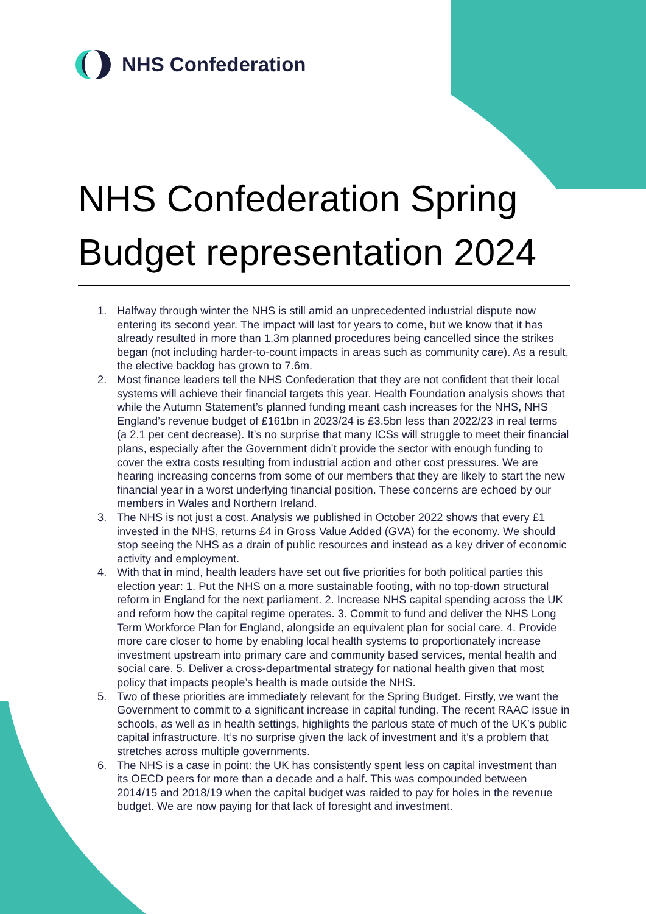NHS Confederation
NHS Confederation Spring Budget representation 2024
1. Halfway through winter the NHS is still amid an unprecedented industrial dispute now entering its second year. The impact will last for years to come, but we know that it has already resulted in more than 1.3m planned procedures being cancelled since the strikes began (not including harder-to-count impacts in areas such as community care). As a result, the elective backlog has grown to 7.6m.
2. Most finance leaders tell the NHS Confederation that they are not confident that their local systems will achieve their financial targets this year. Health Foundation analysis shows that while the Autumn Statement’s planned funding meant cash increases for the NHS, NHS England’s revenue budget of £161bn in 2023/24 is £3.5bn less than 2022/23 in real terms (a 2.1 per cent decrease). It’s no surprise that many ICSs will struggle to meet their financial plans, especially after the Government didn’t provide the sector with enough funding to cover the extra costs resulting from industrial action and other cost pressures. We are hearing increasing concerns from some of our members that they are likely to start the new financial year in a worst underlying financial position. These concerns are echoed by our members in Wales and Northern Ireland.
3. The NHS is not just a cost. Analysis we published in October 2022 shows that every £1 invested in the NHS, returns £4 in Gross Value Added (GVA) for the economy. We should stop seeing the NHS as a drain of public resources and instead as a key driver of economic activity and employment.
4. With that in mind, health leaders have set out five priorities for both political parties this election year: 1. Put the NHS on a more sustainable footing, with no top-down structural reform in England for the next parliament. 2. Increase NHS capital spending across the UK and reform how the capital regime operates. 3. Commit to fund and deliver the NHS Long Term Workforce Plan for England, alongside an equivalent plan for social care. 4. Provide more care closer to home by enabling local health systems to proportionately increase investment upstream into primary care and community based services, mental health and social care. 5. Deliver a cross-departmental strategy for national health given that most policy that impacts people’s health is made outside the NHS.
5. Two of these priorities are immediately relevant for the Spring Budget. Firstly, we want the Government to commit to a significant increase in capital funding. The recent RAAC issue in schools, as well as in health settings, highlights the parlous state of much of the UK’s public capital infrastructure. It’s no surprise given the lack of investment and it’s a problem that stretches across multiple governments.
6. The NHS is a case in point: the UK has consistently spent less on capital investment than its OECD peers for more than a decade and a half. This was compounded between 2014/15 and 2018/19 when the capital budget was raided to pay for holes in the revenue budget. We are now paying for that lack of foresight and investment.